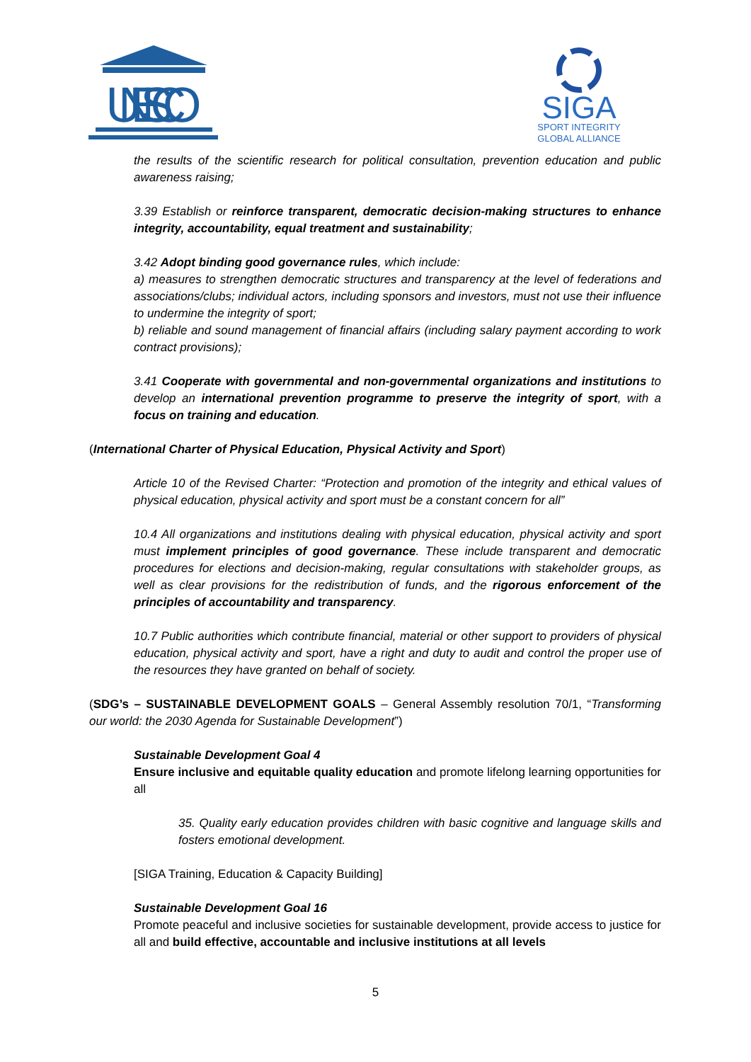UNESCO
SIGA
SPORT INTEGRITY
GLOBAL ALLIANCE
the results of the scientific research for political consultation, prevention education and public awareness raising;
3.39 Establish or reinforce transparent, democratic decision-making structures to enhance integrity, accountability, equal treatment and sustainability;
3.42 Adopt binding good governance rules, which include:
a) measures to strengthen democratic structures and transparency at the level of federations and associations/clubs; individual actors, including sponsors and investors, must not use their influence to undermine the integrity of sport;
b) reliable and sound management of financial affairs (including salary payment according to work contract provisions);
3.41 Cooperate with governmental and non-governmental organizations and institutions to develop an international prevention programme to preserve the integrity of sport, with a focus on training and education.
(International Charter of Physical Education, Physical Activity and Sport)
Article 10 of the Revised Charter: “Protection and promotion of the integrity and ethical values of physical education, physical activity and sport must be a constant concern for all”
10.4 All organizations and institutions dealing with physical education, physical activity and sport must implement principles of good governance. These include transparent and democratic procedures for elections and decision-making, regular consultations with stakeholder groups, as well as clear provisions for the redistribution of funds, and the rigorous enforcement of the principles of accountability and transparency.
10.7 Public authorities which contribute financial, material or other support to providers of physical education, physical activity and sport, have a right and duty to audit and control the proper use of the resources they have granted on behalf of society.
(SDG’s – SUSTAINABLE DEVELOPMENT GOALS – General Assembly resolution 70/1, “Transforming our world: the 2030 Agenda for Sustainable Development”)
Sustainable Development Goal 4
Ensure inclusive and equitable quality education and promote lifelong learning opportunities for all
35. Quality early education provides children with basic cognitive and language skills and fosters emotional development.
[SIGA Training, Education & Capacity Building]
Sustainable Development Goal 16
Promote peaceful and inclusive societies for sustainable development, provide access to justice for all and build effective, accountable and inclusive institutions at all levels
5